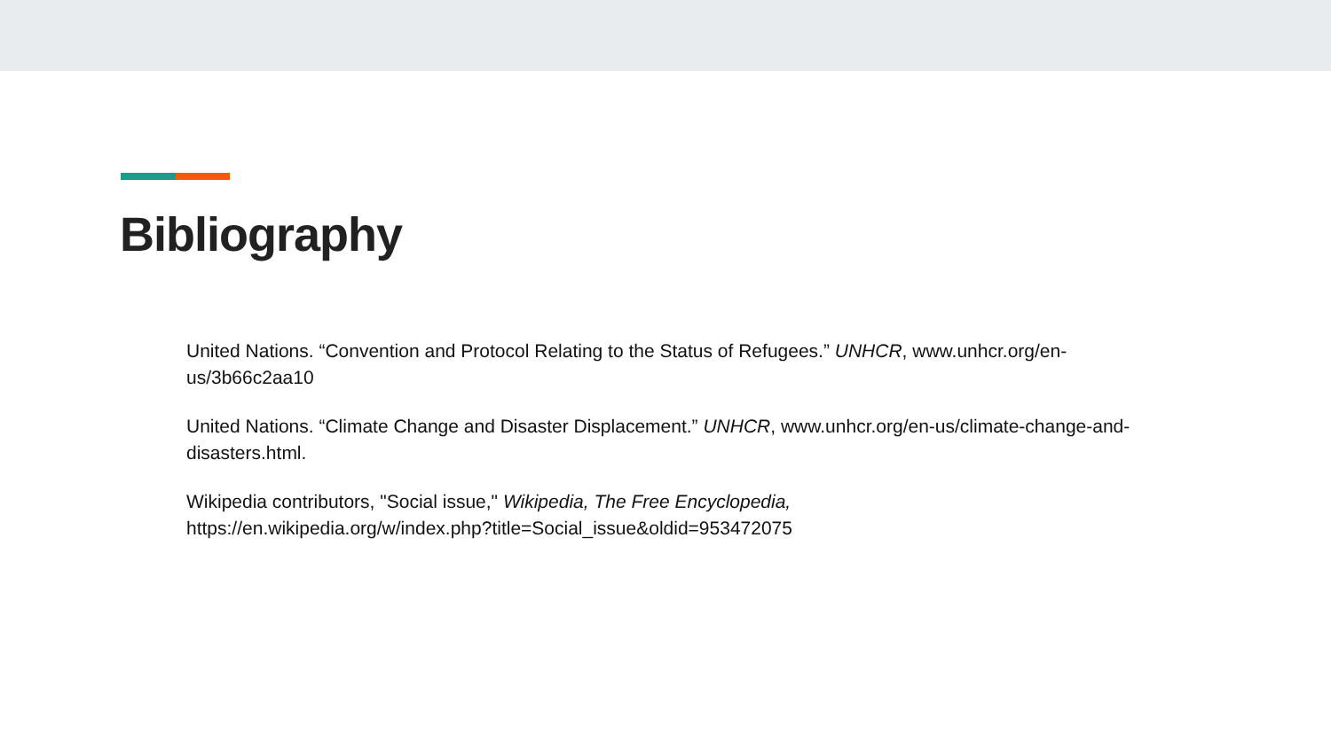Bibliography
United Nations. “Convention and Protocol Relating to the Status of Refugees.” UNHCR, www.unhcr.org/en-us/3b66c2aa10
United Nations. “Climate Change and Disaster Displacement.” UNHCR, www.unhcr.org/en-us/climate-change-and-disasters.html.
Wikipedia contributors, "Social issue," Wikipedia, The Free Encyclopedia,
https://en.wikipedia.org/w/index.php?title=Social_issue&oldid=953472075